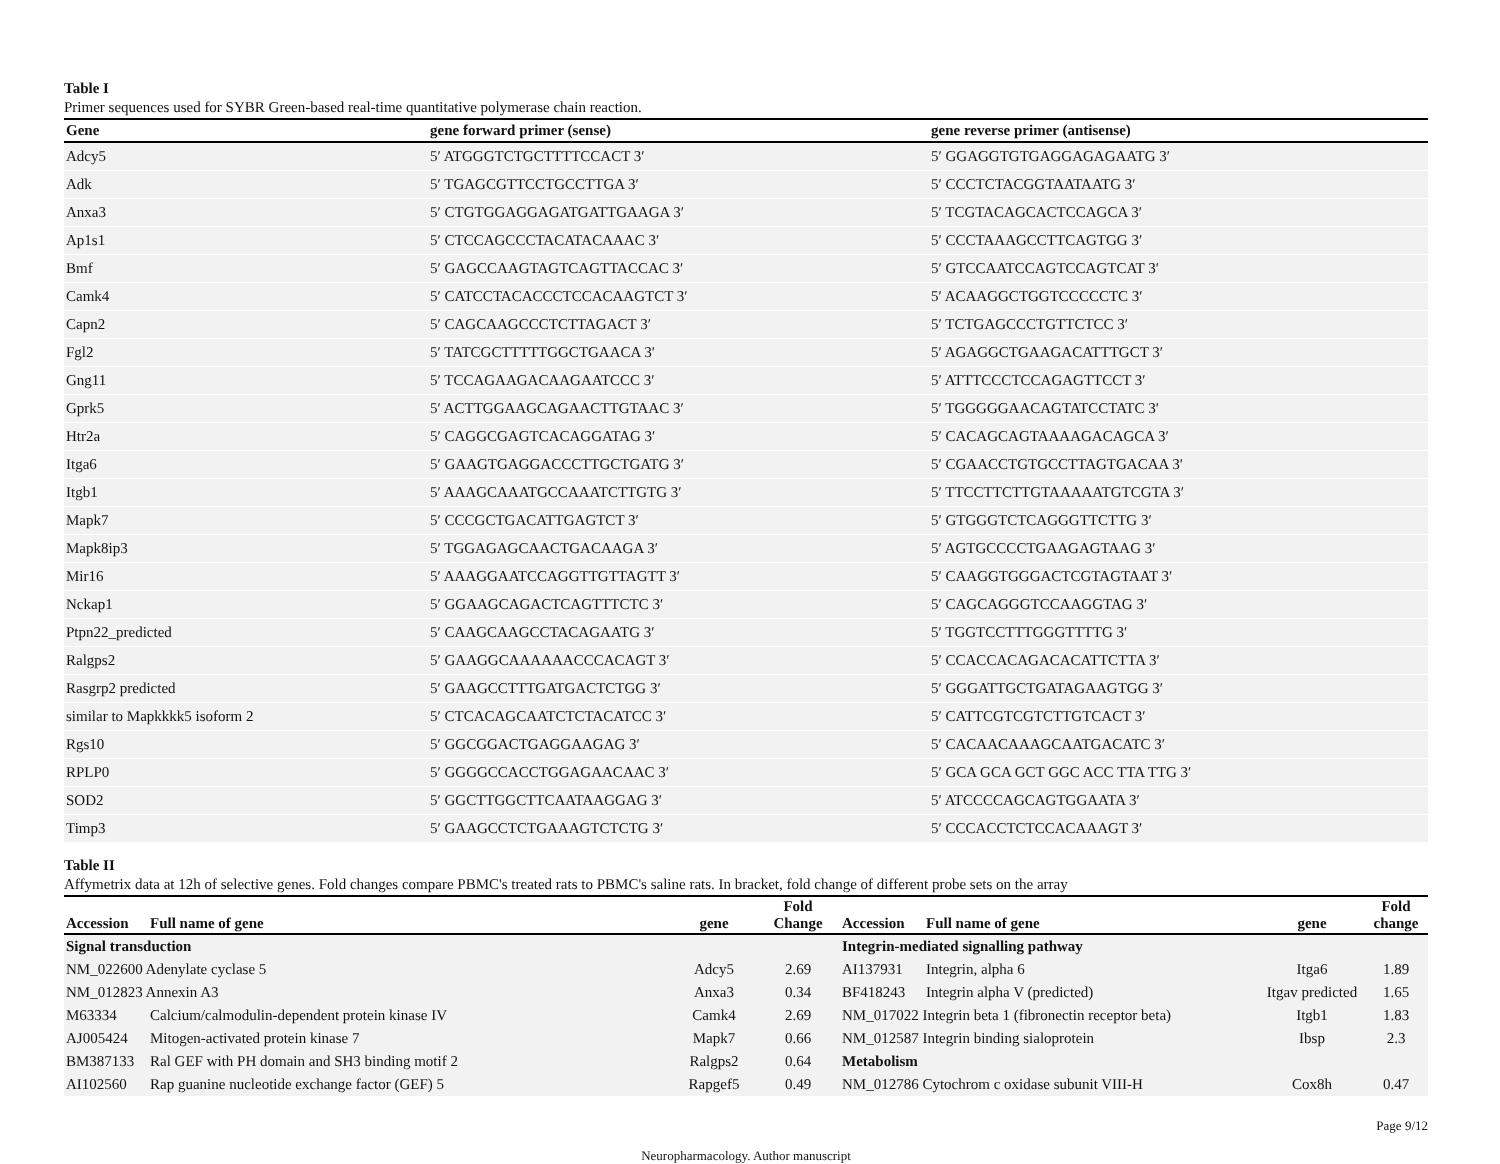Table I
Primer sequences used for SYBR Green-based real-time quantitative polymerase chain reaction.
| Gene | gene forward primer (sense) | gene reverse primer (antisense) |
| --- | --- | --- |
| Adcy5 | 5′ ATGGGTCTGCTTTTCCACT 3′ | 5′ GGAGGTGTGAGGAGAGAATG 3′ |
| Adk | 5′ TGAGCGTTCCTGCCTTGA 3′ | 5′ CCCTCTACGGTAATAATG 3′ |
| Anxa3 | 5′ CTGTGGAGGAGATGATTGAAGA 3′ | 5′ TCGTACAGCACTCCAGCA 3′ |
| Ap1s1 | 5′ CTCCAGCCCTACATACAAAC 3′ | 5′ CCCTAAAGCCTTCAGTGG 3′ |
| Bmf | 5′ GAGCCAAGTAGTCAGTTACCAC 3′ | 5′ GTCCAATCCAGTCCAGTCAT 3′ |
| Camk4 | 5′ CATCCTACACCCTCCACAAGTCT 3′ | 5′ ACAAGGCTGGTCCCCCTC 3′ |
| Capn2 | 5′ CAGCAAGCCCTCTTAGACT 3′ | 5′ TCTGAGCCCTGTTCTCC 3′ |
| Fgl2 | 5′ TATCGCTTTTTGGCTGAACA 3′ | 5′ AGAGGCTGAAGACATTTGCT 3′ |
| Gng11 | 5′ TCCAGAAGACAAGAATCCC 3′ | 5′ ATTTCCCTCCAGAGTTCCT 3′ |
| Gprk5 | 5′ ACTTGGAAGCAGAACTTGTAAC 3′ | 5′ TGGGGGAACAGTATCCTATC 3′ |
| Htr2a | 5′ CAGGCGAGTCACAGGATAG 3′ | 5′ CACAGCAGTAAAAGACAGCA 3′ |
| Itga6 | 5′ GAAGTGAGGACCCTTGCTGATG 3′ | 5′ CGAACCTGTGCCTTAGTGACAA 3′ |
| Itgb1 | 5′ AAAGCAAATGCCAAATCTTGTG 3′ | 5′ TTCCTTCTTGTAAAAATGTCGTA 3′ |
| Mapk7 | 5′ CCCGCTGACATTGAGTCT 3′ | 5′ GTGGGTCTCAGGGTTCTTG 3′ |
| Mapk8ip3 | 5′ TGGAGAGCAACTGACAAGA 3′ | 5′ AGTGCCCCTGAAGAGTAAG 3′ |
| Mir16 | 5′ AAAGGAATCCAGGTTGTTAGTT 3′ | 5′ CAAGGTGGGACTCGTAGTAAT 3′ |
| Nckap1 | 5′ GGAAGCAGACTCAGTTTCTC 3′ | 5′ CAGCAGGGTCCAAGGTAG 3′ |
| Ptpn22_predicted | 5′ CAAGCAAGCCTACAGAATG 3′ | 5′ TGGTCCTTTGGGTTTTG 3′ |
| Ralgps2 | 5′ GAAGGCAAAAAACCCACAGT 3′ | 5′ CCACCACAGACACATTCTTA 3′ |
| Rasgrp2 predicted | 5′ GAAGCCTTTGATGACTCTGG 3′ | 5′ GGGATTGCTGATAGAAGTGG 3′ |
| similar to Mapkkkk5 isoform 2 | 5′ CTCACAGCAATCTCTACATCC 3′ | 5′ CATTCGTCGTCTTGTCACT 3′ |
| Rgs10 | 5′ GGCGGACTGAGGAAGAG 3′ | 5′ CACAACAAAGCAATGACATC 3′ |
| RPLP0 | 5′ GGGGCCACCTGGAGAACAAC 3′ | 5′ GCA GCA GCT GGC ACC TTA TTG 3′ |
| SOD2 | 5′ GGCTTGGCTTCAATAAGGAG 3′ | 5′ ATCCCCAGCAGTGGAATA 3′ |
| Timp3 | 5′ GAAGCCTCTGAAAGTCTCTG 3′ | 5′ CCCACCTCTCCACAAAGT 3′ |
Table II
Affymetrix data at 12h of selective genes. Fold changes compare PBMC's treated rats to PBMC's saline rats. In bracket, fold change of different probe sets on the array
| Accession | Full name of gene | gene | Fold Change | Accession | Full name of gene | gene | Fold change |
| --- | --- | --- | --- | --- | --- | --- | --- |
| Signal transduction | | | | Integrin-mediated signalling pathway | | | |
| NM_022600 Adenylate cyclase 5 | | Adcy5 | 2.69 | AI137931 | Integrin, alpha 6 | Itga6 | 1.89 |
| NM_012823 Annexin A3 | | Anxa3 | 0.34 | BF418243 | Integrin alpha V (predicted) | Itgav predicted | 1.65 |
| M63334 | Calcium/calmodulin-dependent protein kinase IV | Camk4 | 2.69 | NM_017022 Integrin beta 1 (fibronectin receptor beta) | | Itgb1 | 1.83 |
| AJ005424 | Mitogen-activated protein kinase 7 | Mapk7 | 0.66 | NM_012587 Integrin binding sialoprotein | | Ibsp | 2.3 |
| BM387133 | Ral GEF with PH domain and SH3 binding motif 2 | Ralgps2 | 0.64 | Metabolism | | | |
| AI102560 | Rap guanine nucleotide exchange factor (GEF) 5 | Rapgef5 | 0.49 | NM_012786 Cytochrom c oxidase subunit VIII-H | | Cox8h | 0.47 |
Page 9/12
Neuropharmacology. Author manuscript